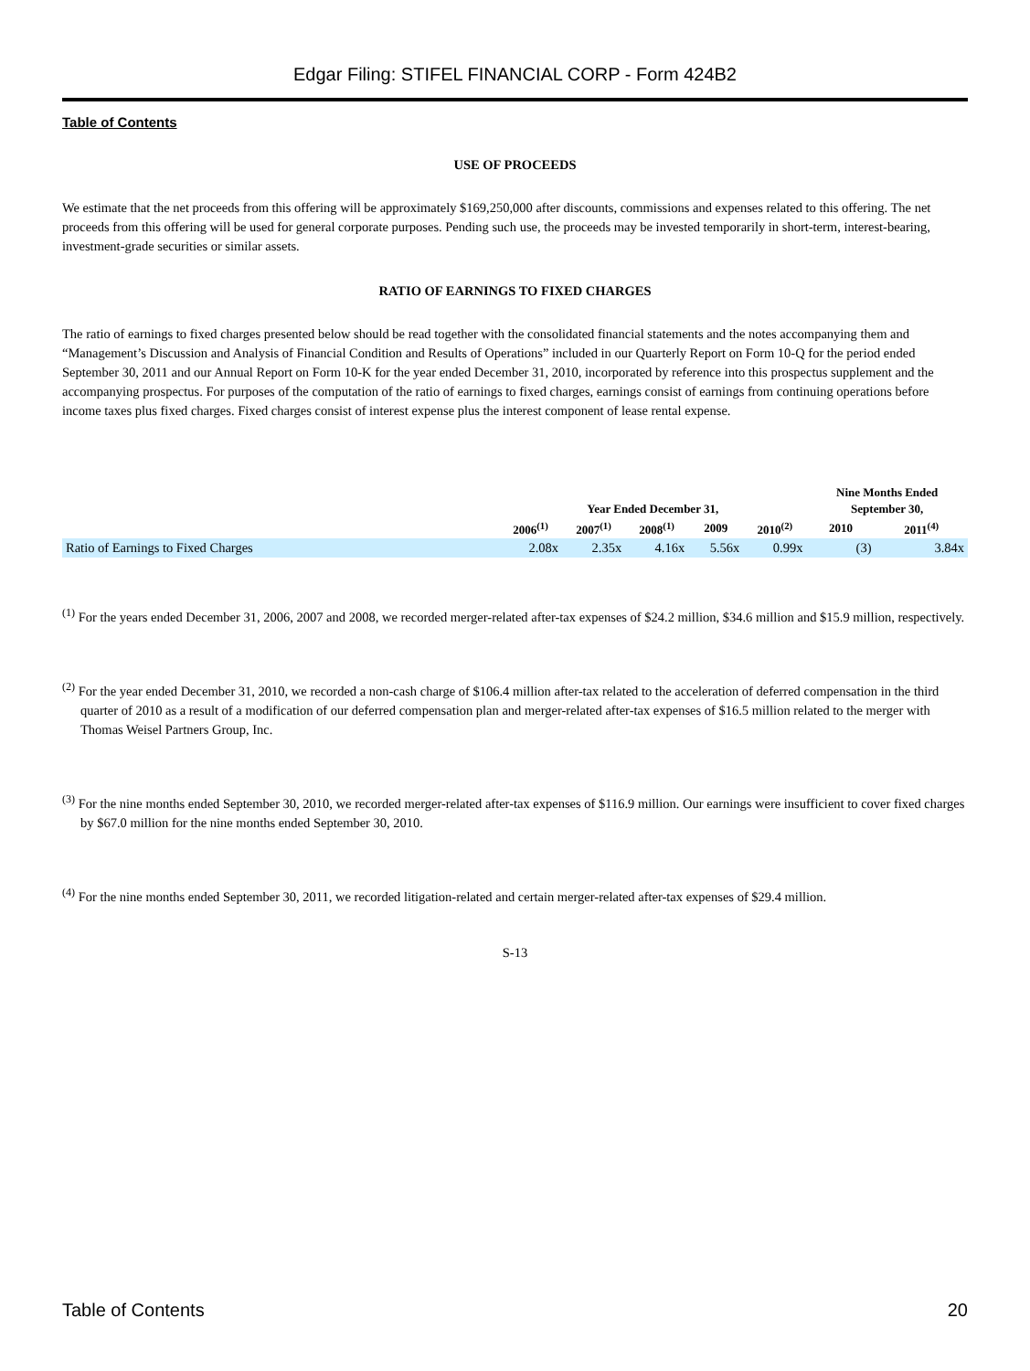Edgar Filing: STIFEL FINANCIAL CORP - Form 424B2
Table of Contents
USE OF PROCEEDS
We estimate that the net proceeds from this offering will be approximately $169,250,000 after discounts, commissions and expenses related to this offering. The net proceeds from this offering will be used for general corporate purposes. Pending such use, the proceeds may be invested temporarily in short-term, interest-bearing, investment-grade securities or similar assets.
RATIO OF EARNINGS TO FIXED CHARGES
The ratio of earnings to fixed charges presented below should be read together with the consolidated financial statements and the notes accompanying them and “Management’s Discussion and Analysis of Financial Condition and Results of Operations” included in our Quarterly Report on Form 10-Q for the period ended September 30, 2011 and our Annual Report on Form 10-K for the year ended December 31, 2010, incorporated by reference into this prospectus supplement and the accompanying prospectus. For purposes of the computation of the ratio of earnings to fixed charges, earnings consist of earnings from continuing operations before income taxes plus fixed charges. Fixed charges consist of interest expense plus the interest component of lease rental expense.
| | | | | | | Nine Months Ended | |
| --- | --- | --- | --- | --- | --- | --- | --- |
| | Year Ended December 31, | | | | | September 30, | |
| | 2006<sup>(1)</sup> | 2007<sup>(1)</sup> | 2008<sup>(1)</sup> | 2009 | 2010<sup>(2)</sup> | 2010 | 2011<sup>(4)</sup> |
| Ratio of Earnings to Fixed Charges | 2.08x | 2.35x | 4.16x | 5.56x | 0.99x | (3) | 3.84x |
<sup>(1)</sup> For the years ended December 31, 2006, 2007 and 2008, we recorded merger-related after-tax expenses of $24.2 million, $34.6 million and $15.9 million, respectively.
<sup>(2)</sup> For the year ended December 31, 2010, we recorded a non-cash charge of $106.4 million after-tax related to the acceleration of deferred compensation in the third quarter of 2010 as a result of a modification of our deferred compensation plan and merger-related after-tax expenses of $16.5 million related to the merger with Thomas Weisel Partners Group, Inc.
<sup>(3)</sup> For the nine months ended September 30, 2010, we recorded merger-related after-tax expenses of $116.9 million. Our earnings were insufficient to cover fixed charges by $67.0 million for the nine months ended September 30, 2010.
<sup>(4)</sup> For the nine months ended September 30, 2011, we recorded litigation-related and certain merger-related after-tax expenses of $29.4 million.
S-13
Table of Contents 20